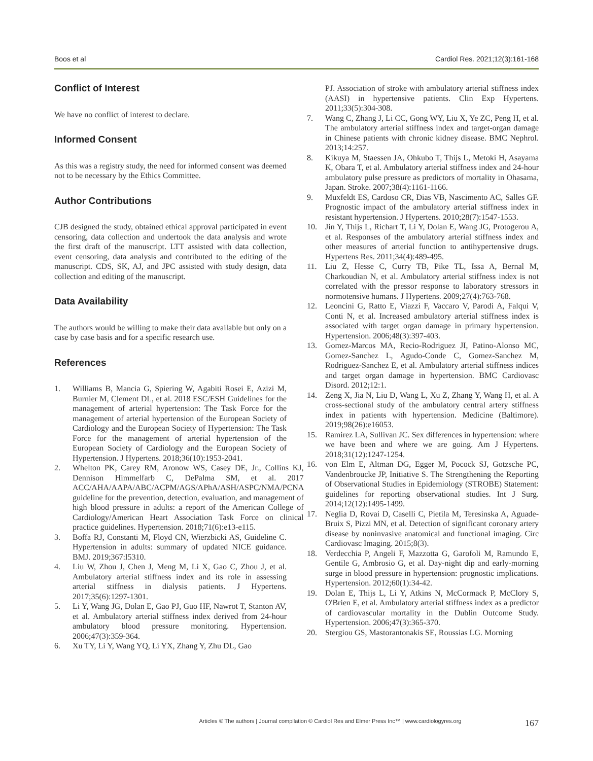Boos et al Cardiol Res. 2021;12(3):161-168
Conflict of Interest
We have no conflict of interest to declare.
Informed Consent
As this was a registry study, the need for informed consent was deemed not to be necessary by the Ethics Committee.
Author Contributions
CJB designed the study, obtained ethical approval participated in event censoring, data collection and undertook the data analysis and wrote the first draft of the manuscript. LTT assisted with data collection, event censoring, data analysis and contributed to the editing of the manuscript. CDS, SK, AJ, and JPC assisted with study design, data collection and editing of the manuscript.
Data Availability
The authors would be willing to make their data available but only on a case by case basis and for a specific research use.
References
1. Williams B, Mancia G, Spiering W, Agabiti Rosei E, Azizi M, Burnier M, Clement DL, et al. 2018 ESC/ESH Guidelines for the management of arterial hypertension: The Task Force for the management of arterial hypertension of the European Society of Cardiology and the European Society of Hypertension: The Task Force for the management of arterial hypertension of the European Society of Cardiology and the European Society of Hypertension. J Hypertens. 2018;36(10):1953-2041.
2. Whelton PK, Carey RM, Aronow WS, Casey DE, Jr., Collins KJ, Dennison Himmelfarb C, DePalma SM, et al. 2017 ACC/AHA/AAPA/ABC/ACPM/AGS/APhA/ASH/ASPC/NMA/PCNA guideline for the prevention, detection, evaluation, and management of high blood pressure in adults: a report of the American College of Cardiology/American Heart Association Task Force on clinical practice guidelines. Hypertension. 2018;71(6):e13-e115.
3. Boffa RJ, Constanti M, Floyd CN, Wierzbicki AS, Guideline C. Hypertension in adults: summary of updated NICE guidance. BMJ. 2019;367:l5310.
4. Liu W, Zhou J, Chen J, Meng M, Li X, Gao C, Zhou J, et al. Ambulatory arterial stiffness index and its role in assessing arterial stiffness in dialysis patients. J Hypertens. 2017;35(6):1297-1301.
5. Li Y, Wang JG, Dolan E, Gao PJ, Guo HF, Nawrot T, Stanton AV, et al. Ambulatory arterial stiffness index derived from 24-hour ambulatory blood pressure monitoring. Hypertension. 2006;47(3):359-364.
6. Xu TY, Li Y, Wang YQ, Li YX, Zhang Y, Zhu DL, Gao
PJ. Association of stroke with ambulatory arterial stiffness index (AASI) in hypertensive patients. Clin Exp Hypertens. 2011;33(5):304-308.
7. Wang C, Zhang J, Li CC, Gong WY, Liu X, Ye ZC, Peng H, et al. The ambulatory arterial stiffness index and target-organ damage in Chinese patients with chronic kidney disease. BMC Nephrol. 2013;14:257.
8. Kikuya M, Staessen JA, Ohkubo T, Thijs L, Metoki H, Asayama K, Obara T, et al. Ambulatory arterial stiffness index and 24-hour ambulatory pulse pressure as predictors of mortality in Ohasama, Japan. Stroke. 2007;38(4):1161-1166.
9. Muxfeldt ES, Cardoso CR, Dias VB, Nascimento AC, Salles GF. Prognostic impact of the ambulatory arterial stiffness index in resistant hypertension. J Hypertens. 2010;28(7):1547-1553.
10. Jin Y, Thijs L, Richart T, Li Y, Dolan E, Wang JG, Protogerou A, et al. Responses of the ambulatory arterial stiffness index and other measures of arterial function to antihypertensive drugs. Hypertens Res. 2011;34(4):489-495.
11. Liu Z, Hesse C, Curry TB, Pike TL, Issa A, Bernal M, Charkoudian N, et al. Ambulatory arterial stiffness index is not correlated with the pressor response to laboratory stressors in normotensive humans. J Hypertens. 2009;27(4):763-768.
12. Leoncini G, Ratto E, Viazzi F, Vaccaro V, Parodi A, Falqui V, Conti N, et al. Increased ambulatory arterial stiffness index is associated with target organ damage in primary hypertension. Hypertension. 2006;48(3):397-403.
13. Gomez-Marcos MA, Recio-Rodriguez JI, Patino-Alonso MC, Gomez-Sanchez L, Agudo-Conde C, Gomez-Sanchez M, Rodriguez-Sanchez E, et al. Ambulatory arterial stiffness indices and target organ damage in hypertension. BMC Cardiovasc Disord. 2012;12:1.
14. Zeng X, Jia N, Liu D, Wang L, Xu Z, Zhang Y, Wang H, et al. A cross-sectional study of the ambulatory central artery stiffness index in patients with hypertension. Medicine (Baltimore). 2019;98(26):e16053.
15. Ramirez LA, Sullivan JC. Sex differences in hypertension: where we have been and where we are going. Am J Hypertens. 2018;31(12):1247-1254.
16. von Elm E, Altman DG, Egger M, Pocock SJ, Gotzsche PC, Vandenbroucke JP, Initiative S. The Strengthening the Reporting of Observational Studies in Epidemiology (STROBE) Statement: guidelines for reporting observational studies. Int J Surg. 2014;12(12):1495-1499.
17. Neglia D, Rovai D, Caselli C, Pietila M, Teresinska A, Aguade-Bruix S, Pizzi MN, et al. Detection of significant coronary artery disease by noninvasive anatomical and functional imaging. Circ Cardiovasc Imaging. 2015;8(3).
18. Verdecchia P, Angeli F, Mazzotta G, Garofoli M, Ramundo E, Gentile G, Ambrosio G, et al. Day-night dip and early-morning surge in blood pressure in hypertension: prognostic implications. Hypertension. 2012;60(1):34-42.
19. Dolan E, Thijs L, Li Y, Atkins N, McCormack P, McClory S, O'Brien E, et al. Ambulatory arterial stiffness index as a predictor of cardiovascular mortality in the Dublin Outcome Study. Hypertension. 2006;47(3):365-370.
20. Stergiou GS, Mastorantonakis SE, Roussias LG. Morning
Articles © The authors | Journal compilation © Cardiol Res and Elmer Press Inc™ | www.cardiologyres.org 167